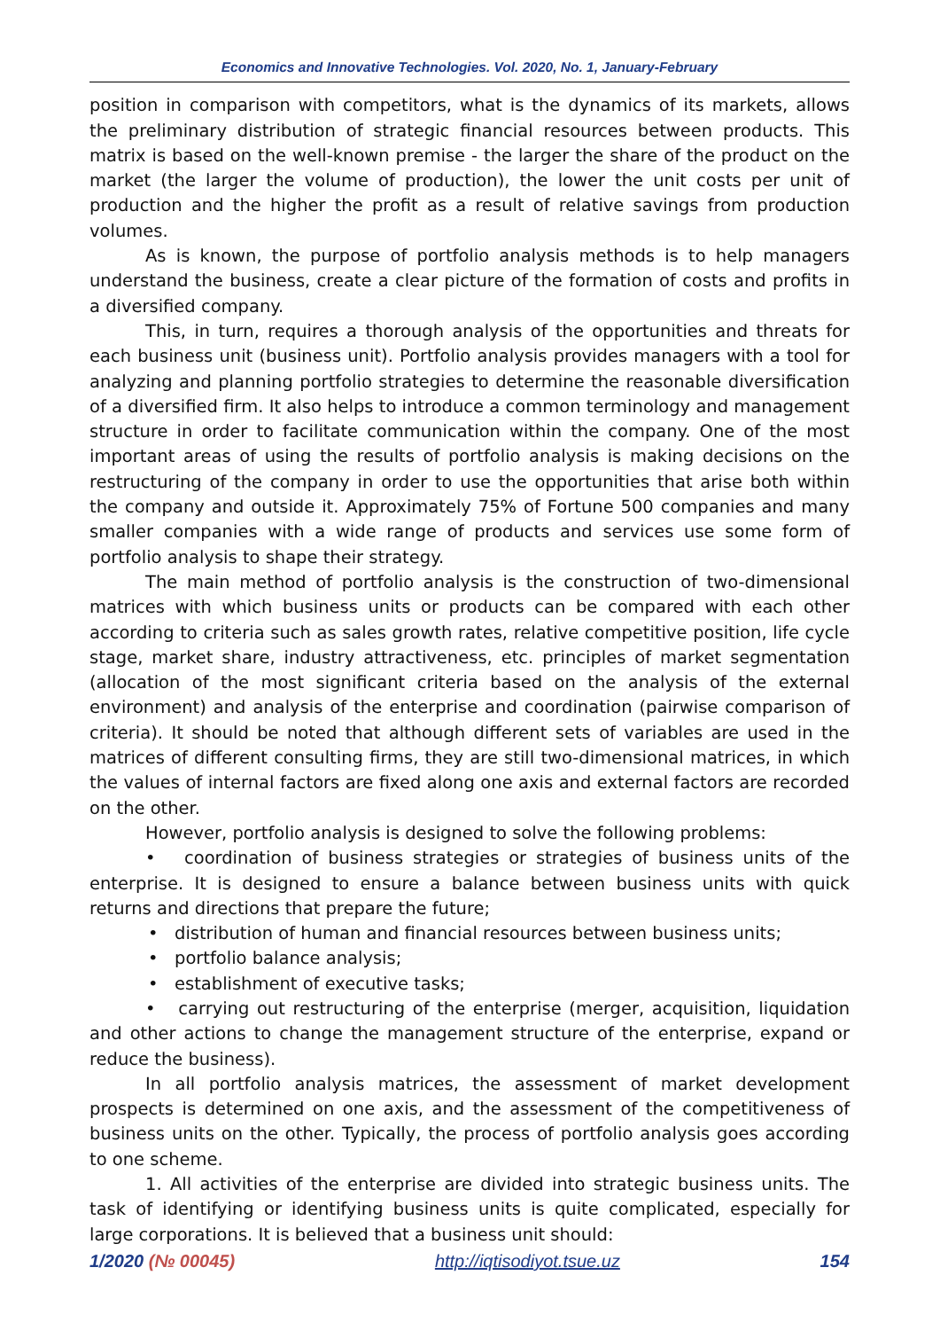Economics and Innovative Technologies. Vol. 2020, No. 1, January-February
position in comparison with competitors, what is the dynamics of its markets, allows the preliminary distribution of strategic financial resources between products. This matrix is based on the well-known premise - the larger the share of the product on the market (the larger the volume of production), the lower the unit costs per unit of production and the higher the profit as a result of relative savings from production volumes.
As is known, the purpose of portfolio analysis methods is to help managers understand the business, create a clear picture of the formation of costs and profits in a diversified company.
This, in turn, requires a thorough analysis of the opportunities and threats for each business unit (business unit). Portfolio analysis provides managers with a tool for analyzing and planning portfolio strategies to determine the reasonable diversification of a diversified firm. It also helps to introduce a common terminology and management structure in order to facilitate communication within the company. One of the most important areas of using the results of portfolio analysis is making decisions on the restructuring of the company in order to use the opportunities that arise both within the company and outside it. Approximately 75% of Fortune 500 companies and many smaller companies with a wide range of products and services use some form of portfolio analysis to shape their strategy.
The main method of portfolio analysis is the construction of two-dimensional matrices with which business units or products can be compared with each other according to criteria such as sales growth rates, relative competitive position, life cycle stage, market share, industry attractiveness, etc. principles of market segmentation (allocation of the most significant criteria based on the analysis of the external environment) and analysis of the enterprise and coordination (pairwise comparison of criteria). It should be noted that although different sets of variables are used in the matrices of different consulting firms, they are still two-dimensional matrices, in which the values of internal factors are fixed along one axis and external factors are recorded on the other.
However, portfolio analysis is designed to solve the following problems:
• coordination of business strategies or strategies of business units of the enterprise. It is designed to ensure a balance between business units with quick returns and directions that prepare the future;
• distribution of human and financial resources between business units;
• portfolio balance analysis;
• establishment of executive tasks;
• carrying out restructuring of the enterprise (merger, acquisition, liquidation and other actions to change the management structure of the enterprise, expand or reduce the business).
In all portfolio analysis matrices, the assessment of market development prospects is determined on one axis, and the assessment of the competitiveness of business units on the other. Typically, the process of portfolio analysis goes according to one scheme.
1. All activities of the enterprise are divided into strategic business units. The task of identifying or identifying business units is quite complicated, especially for large corporations. It is believed that a business unit should:
1/2020 (№ 00045) http://iqtisodiyot.tsue.uz 154